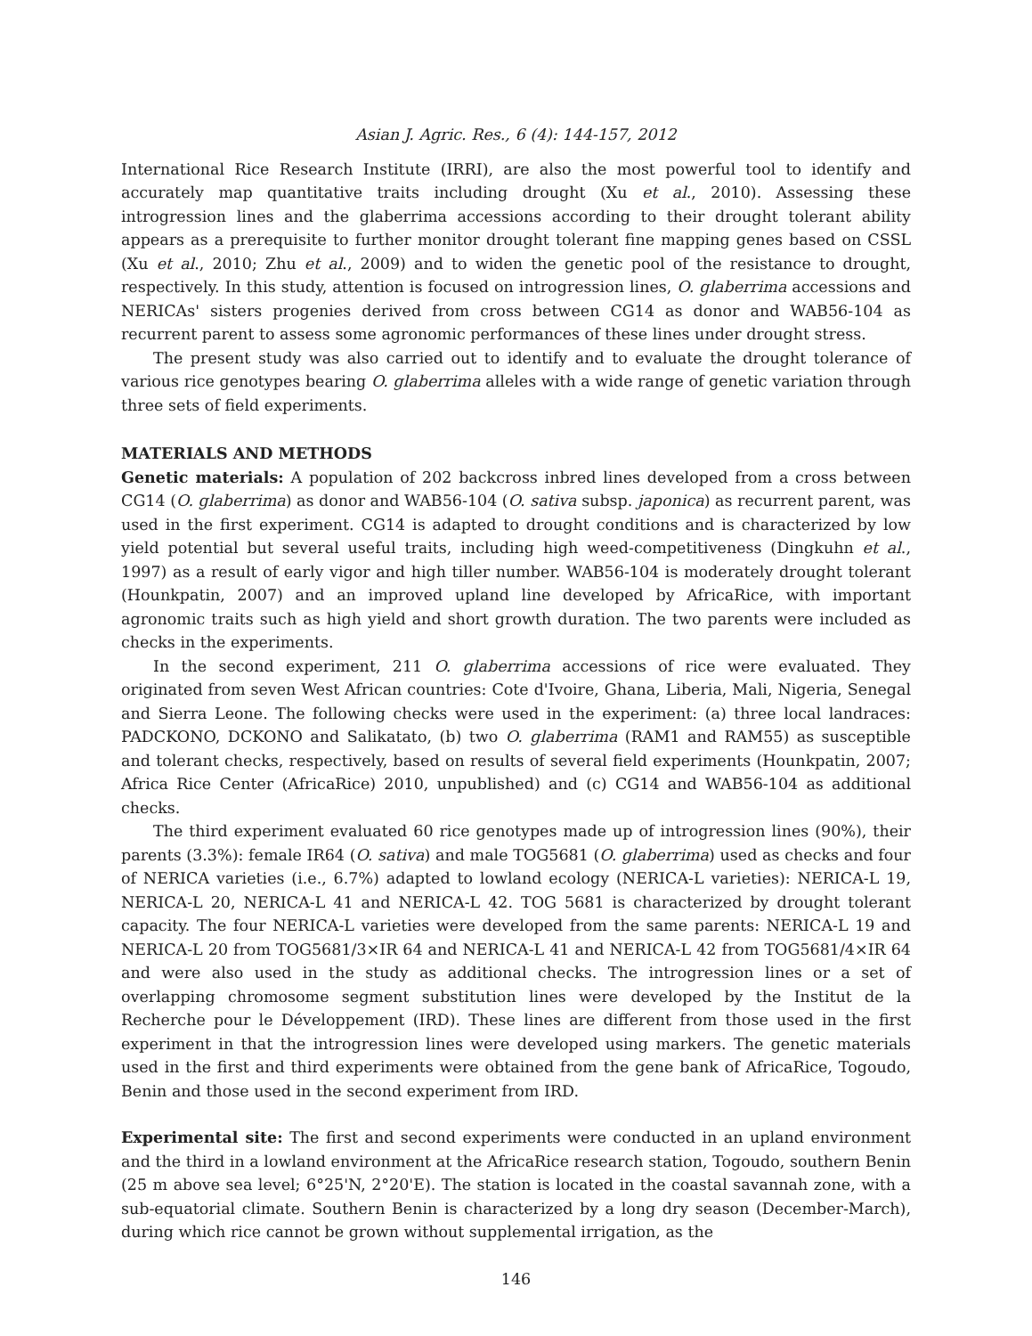Asian J. Agric. Res., 6 (4): 144-157, 2012
International Rice Research Institute (IRRI), are also the most powerful tool to identify and accurately map quantitative traits including drought (Xu et al., 2010). Assessing these introgression lines and the glaberrima accessions according to their drought tolerant ability appears as a prerequisite to further monitor drought tolerant fine mapping genes based on CSSL (Xu et al., 2010; Zhu et al., 2009) and to widen the genetic pool of the resistance to drought, respectively. In this study, attention is focused on introgression lines, O. glaberrima accessions and NERICAs' sisters progenies derived from cross between CG14 as donor and WAB56-104 as recurrent parent to assess some agronomic performances of these lines under drought stress.
The present study was also carried out to identify and to evaluate the drought tolerance of various rice genotypes bearing O. glaberrima alleles with a wide range of genetic variation through three sets of field experiments.
MATERIALS AND METHODS
Genetic materials: A population of 202 backcross inbred lines developed from a cross between CG14 (O. glaberrima) as donor and WAB56-104 (O. sativa subsp. japonica) as recurrent parent, was used in the first experiment. CG14 is adapted to drought conditions and is characterized by low yield potential but several useful traits, including high weed-competitiveness (Dingkuhn et al., 1997) as a result of early vigor and high tiller number. WAB56-104 is moderately drought tolerant (Hounkpatin, 2007) and an improved upland line developed by AfricaRice, with important agronomic traits such as high yield and short growth duration. The two parents were included as checks in the experiments.
In the second experiment, 211 O. glaberrima accessions of rice were evaluated. They originated from seven West African countries: Cote d'Ivoire, Ghana, Liberia, Mali, Nigeria, Senegal and Sierra Leone. The following checks were used in the experiment: (a) three local landraces: PADCKONO, DCKONO and Salikatato, (b) two O. glaberrima (RAM1 and RAM55) as susceptible and tolerant checks, respectively, based on results of several field experiments (Hounkpatin, 2007; Africa Rice Center (AfricaRice) 2010, unpublished) and (c) CG14 and WAB56-104 as additional checks.
The third experiment evaluated 60 rice genotypes made up of introgression lines (90%), their parents (3.3%): female IR64 (O. sativa) and male TOG5681 (O. glaberrima) used as checks and four of NERICA varieties (i.e., 6.7%) adapted to lowland ecology (NERICA-L varieties): NERICA-L 19, NERICA-L 20, NERICA-L 41 and NERICA-L 42. TOG 5681 is characterized by drought tolerant capacity. The four NERICA-L varieties were developed from the same parents: NERICA-L 19 and NERICA-L 20 from TOG5681/3×IR 64 and NERICA-L 41 and NERICA-L 42 from TOG5681/4×IR 64 and were also used in the study as additional checks. The introgression lines or a set of overlapping chromosome segment substitution lines were developed by the Institut de la Recherche pour le Développement (IRD). These lines are different from those used in the first experiment in that the introgression lines were developed using markers. The genetic materials used in the first and third experiments were obtained from the gene bank of AfricaRice, Togoudo, Benin and those used in the second experiment from IRD.
Experimental site: The first and second experiments were conducted in an upland environment and the third in a lowland environment at the AfricaRice research station, Togoudo, southern Benin (25 m above sea level; 6°25'N, 2°20'E). The station is located in the coastal savannah zone, with a sub-equatorial climate. Southern Benin is characterized by a long dry season (December-March), during which rice cannot be grown without supplemental irrigation, as the
146